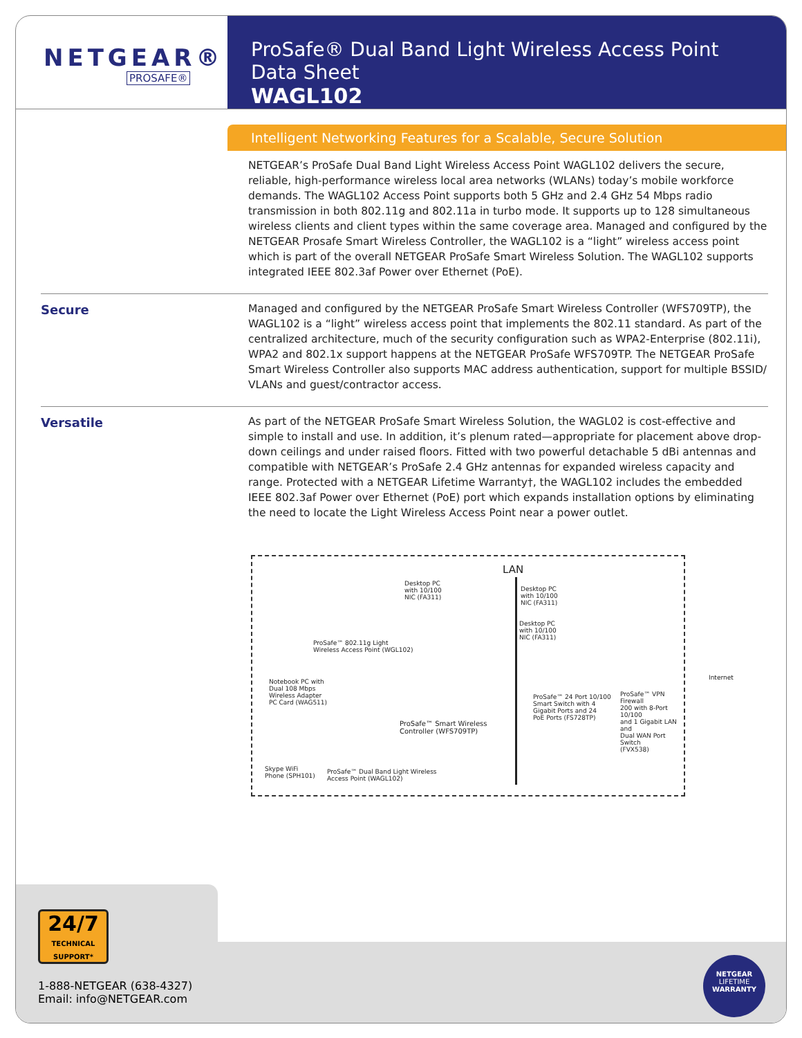NETGEAR®
PROSAFE®
ProSafe® Dual Band Light Wireless Access Point Data Sheet
WAGL102
Intelligent Networking Features for a Scalable, Secure Solution
NETGEAR’s ProSafe Dual Band Light Wireless Access Point WAGL102 delivers the secure, reliable, high-performance wireless local area networks (WLANs) today’s mobile workforce demands. The WAGL102 Access Point supports both 5 GHz and 2.4 GHz 54 Mbps radio transmission in both 802.11g and 802.11a in turbo mode. It supports up to 128 simultaneous wireless clients and client types within the same coverage area. Managed and configured by the NETGEAR Prosafe Smart Wireless Controller, the WAGL102 is a “light” wireless access point which is part of the overall NETGEAR ProSafe Smart Wireless Solution. The WAGL102 supports integrated IEEE 802.3af Power over Ethernet (PoE).
Secure
Managed and configured by the NETGEAR ProSafe Smart Wireless Controller (WFS709TP), the WAGL102 is a “light” wireless access point that implements the 802.11 standard. As part of the centralized architecture, much of the security configuration such as WPA2-Enterprise (802.11i), WPA2 and 802.1x support happens at the NETGEAR ProSafe WFS709TP. The NETGEAR ProSafe Smart Wireless Controller also supports MAC address authentication, support for multiple BSSID/ VLANs and guest/contractor access.
Versatile
As part of the NETGEAR ProSafe Smart Wireless Solution, the WAGL02 is cost-effective and simple to install and use. In addition, it’s plenum rated—appropriate for placement above drop-down ceilings and under raised floors. Fitted with two powerful detachable 5 dBi antennas and compatible with NETGEAR’s ProSafe 2.4 GHz antennas for expanded wireless capacity and range. Protected with a NETGEAR Lifetime Warranty†, the WAGL102 includes the embedded IEEE 802.3af Power over Ethernet (PoE) port which expands installation options by eliminating the need to locate the Light Wireless Access Point near a power outlet.
LAN
Desktop PC
with 10/100
NIC (FA311)
Desktop PC
with 10/100
NIC (FA311)
Desktop PC
with 10/100
NIC (FA311)
ProSafe™ 802.11g Light
Wireless Access Point (WGL102)
Internet
Notebook PC with
Dual 108 Mbps
Wireless Adapter
PC Card (WAG511)
ProSafe™ 24 Port 10/100
Smart Switch with 4
Gigabit Ports and 24
PoE Ports (FS728TP)
ProSafe™ VPN Firewall
200 with 8-Port 10/100
and 1 Gigabit LAN and
Dual WAN Port Switch
(FVX538)
ProSafe™ Smart Wireless
Controller (WFS709TP)
Skype WiFi
Phone (SPH101)
ProSafe™ Dual Band Light Wireless
Access Point (WAGL102)
24/7
TECHNICAL SUPPORT*
1-888-NETGEAR (638-4327)
Email: info@NETGEAR.com
NETGEAR
LIFETIME
WARRANTY